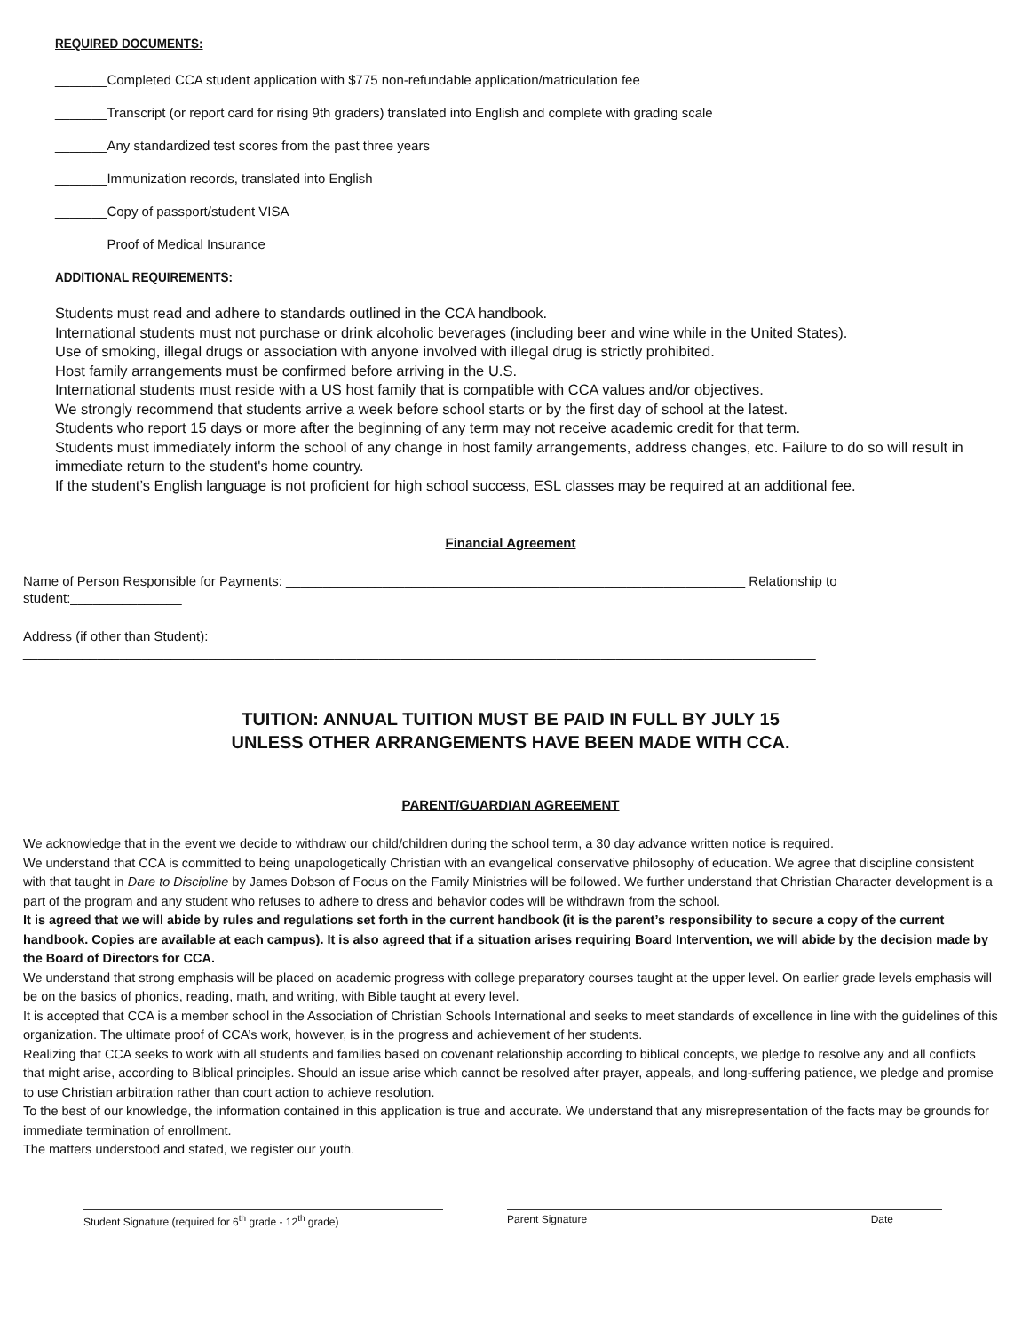REQUIRED DOCUMENTS:
_______Completed CCA student application with $775 non-refundable application/matriculation fee
_______Transcript (or report card for rising 9th graders) translated into English and complete with grading scale
_______Any standardized test scores from the past three years
_______Immunization records, translated into English
_______Copy of passport/student VISA
_______Proof of Medical Insurance
ADDITIONAL REQUIREMENTS:
Students must read and adhere to standards outlined in the CCA handbook.
International students must not purchase or drink alcoholic beverages (including beer and wine while in the United States).
Use of smoking, illegal drugs or association with anyone involved with illegal drug is strictly prohibited.
Host family arrangements must be confirmed before arriving in the U.S.
International students must reside with a US host family that is compatible with CCA values and/or objectives.
We strongly recommend that students arrive a week before school starts or by the first day of school at the latest.
Students who report 15 days or more after the beginning of any term may not receive academic credit for that term.
Students must immediately inform the school of any change in host family arrangements, address changes, etc. Failure to do so will result in immediate return to the student's home country.
If the student’s English language is not proficient for high school success, ESL classes may be required at an additional fee.
Financial Agreement
Name of Person Responsible for Payments: ______________________________________________________________ Relationship to student:_______________
Address (if other than Student): ___________________________________________________________________________________________________________
TUITION: ANNUAL TUITION MUST BE PAID IN FULL BY JULY 15
UNLESS OTHER ARRANGEMENTS HAVE BEEN MADE WITH CCA.
PARENT/GUARDIAN AGREEMENT
We acknowledge that in the event we decide to withdraw our child/children during the school term, a 30 day advance written notice is required.
We understand that CCA is committed to being unapologetically Christian with an evangelical conservative philosophy of education. We agree that discipline consistent with that taught in Dare to Discipline by James Dobson of Focus on the Family Ministries will be followed. We further understand that Christian Character development is a part of the program and any student who refuses to adhere to dress and behavior codes will be withdrawn from the school.
It is agreed that we will abide by rules and regulations set forth in the current handbook (it is the parent’s responsibility to secure a copy of the current handbook. Copies are available at each campus). It is also agreed that if a situation arises requiring Board Intervention, we will abide by the decision made by the Board of Directors for CCA.
We understand that strong emphasis will be placed on academic progress with college preparatory courses taught at the upper level. On earlier grade levels emphasis will be on the basics of phonics, reading, math, and writing, with Bible taught at every level.
It is accepted that CCA is a member school in the Association of Christian Schools International and seeks to meet standards of excellence in line with the guidelines of this organization. The ultimate proof of CCA’s work, however, is in the progress and achievement of her students.
Realizing that CCA seeks to work with all students and families based on covenant relationship according to biblical concepts, we pledge to resolve any and all conflicts that might arise, according to Biblical principles. Should an issue arise which cannot be resolved after prayer, appeals, and long-suffering patience, we pledge and promise to use Christian arbitration rather than court action to achieve resolution.
To the best of our knowledge, the information contained in this application is true and accurate. We understand that any misrepresentation of the facts may be grounds for immediate termination of enrollment.
The matters understood and stated, we register our youth.
Student Signature (required for 6<sup>th</sup> grade - 12<sup>th</sup> grade) Parent Signature Date